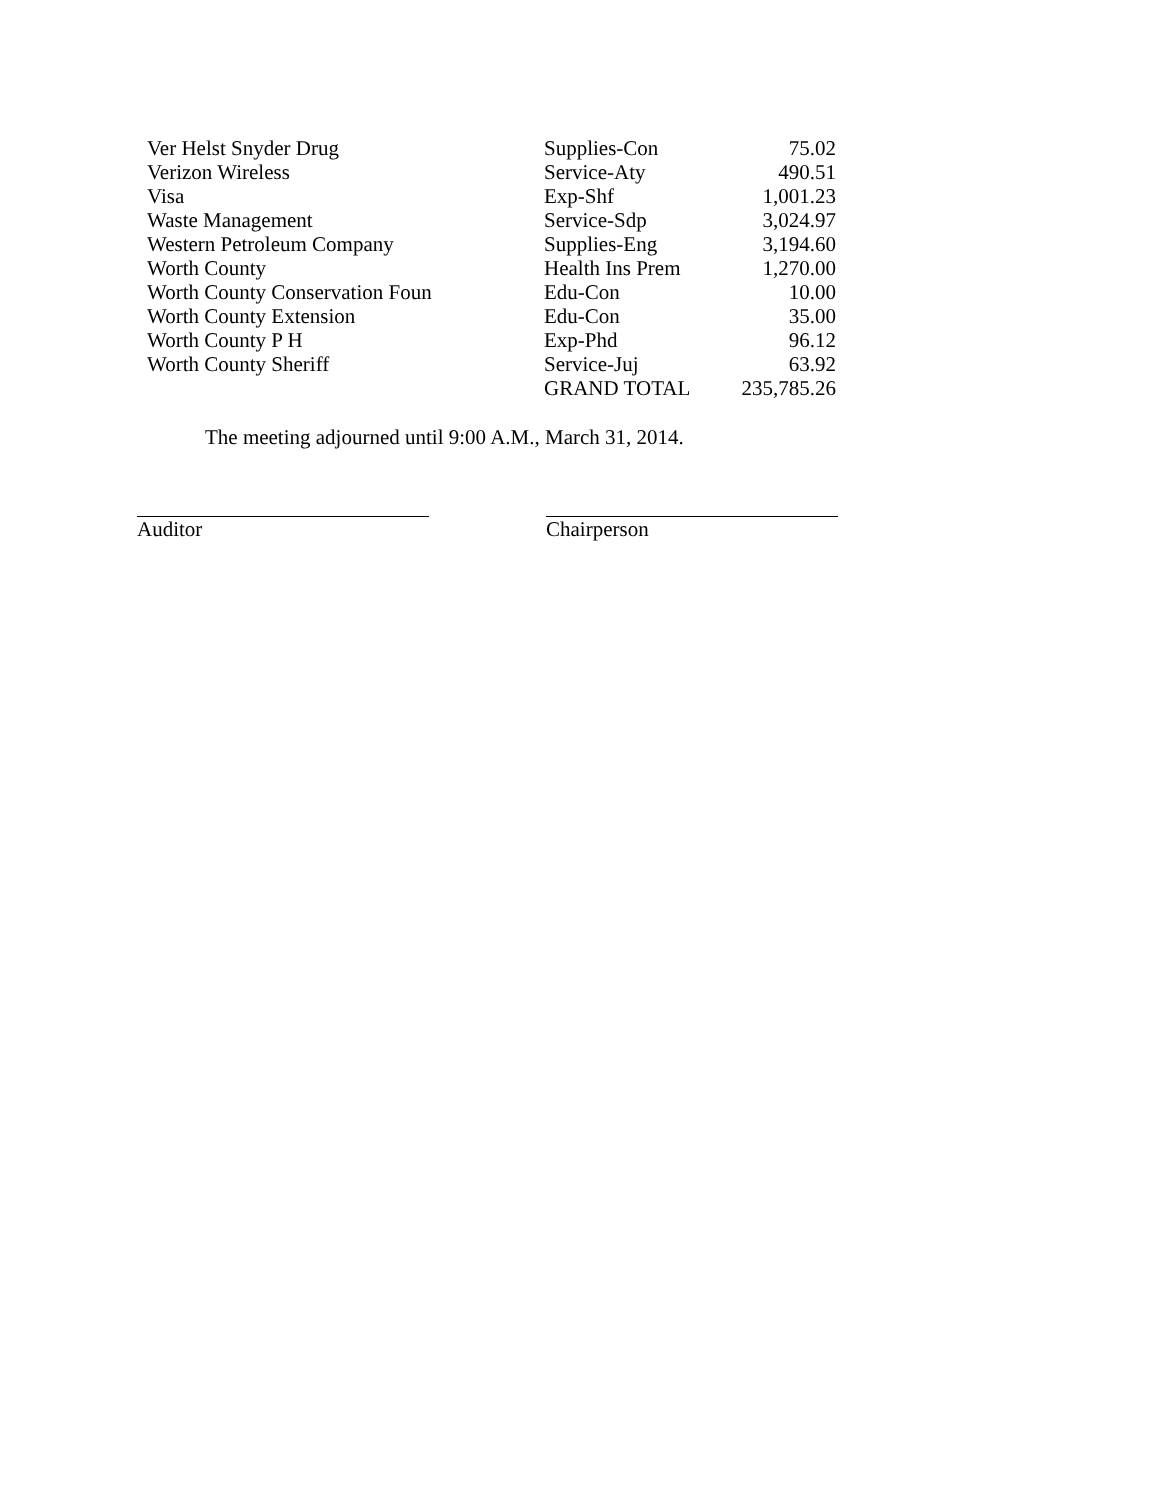| Ver Helst Snyder Drug | Supplies-Con | 75.02 |
| Verizon Wireless | Service-Aty | 490.51 |
| Visa | Exp-Shf | 1,001.23 |
| Waste Management | Service-Sdp | 3,024.97 |
| Western Petroleum Company | Supplies-Eng | 3,194.60 |
| Worth County | Health Ins Prem | 1,270.00 |
| Worth County Conservation Foun | Edu-Con | 10.00 |
| Worth County Extension | Edu-Con | 35.00 |
| Worth County P H | Exp-Phd | 96.12 |
| Worth County Sheriff | Service-Juj | 63.92 |
| | GRAND TOTAL | 235,785.26 |
The meeting adjourned until 9:00 A.M., March 31, 2014.
Auditor Chairperson